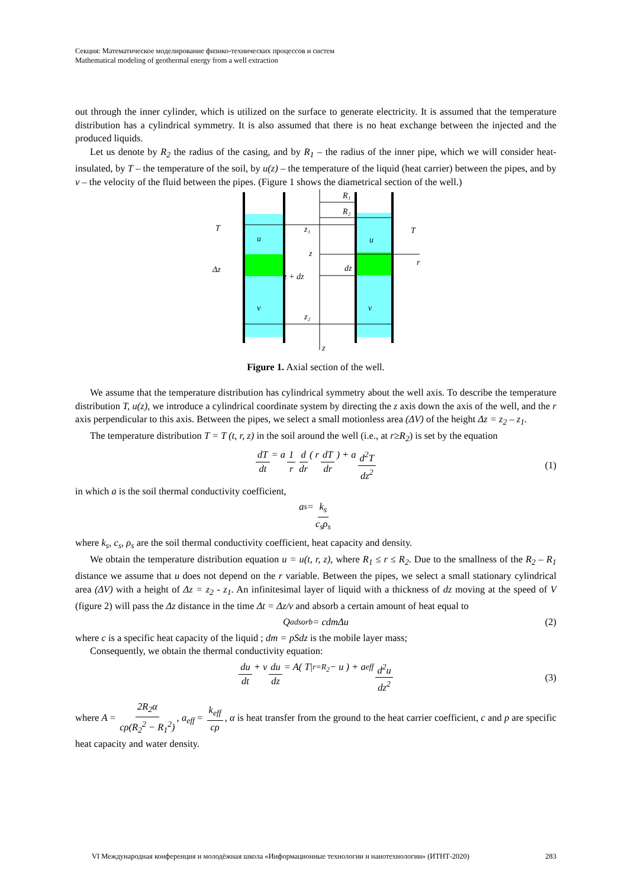Секция: Математическое моделирование физико-технических процессов и систем
Mathematical modeling of geothermal energy from a well extraction
out through the inner cylinder, which is utilized on the surface to generate electricity. It is assumed that the temperature distribution has a cylindrical symmetry. It is also assumed that there is no heat exchange between the injected and the produced liquids.
Let us denote by R<sub>2</sub> the radius of the casing, and by R<sub>1</sub> – the radius of the inner pipe, which we will consider heat-insulated, by T – the temperature of the soil, by u(z) – the temperature of the liquid (heat carrier) between the pipes, and by v – the velocity of the fluid between the pipes. (Figure 1 shows the diametrical section of the well.)
T
T
R₁
R₂
u
u
z₁
z
dz
Δz
z + dz
v
v
z₂
r
z
Figure 1. Axial section of the well.
We assume that the temperature distribution has cylindrical symmetry about the well axis. To describe the temperature distribution T, u(z), we introduce a cylindrical coordinate system by directing the z axis down the axis of the well, and the r axis perpendicular to this axis. Between the pipes, we select a small motionless area (ΔV) of the height Δz = z<sub>2</sub> – z<sub>1</sub>.
The temperature distribution T = T (t, r, z) in the soil around the well (i.e., at r≥R<sub>2</sub>) is set by the equation
dT dt = a 1 r d dr ( r dT dr) + a d<sup>2</sup>T dz<sup>2</sup> (1)
in which a is the soil thermal conductivity coefficient,
a<sub>s</sub> = k<sub>s</sub> c<sub>s</sub>ρ<sub>s</sub>
where k<sub>s</sub>, c<sub>s</sub>, ρ<sub>s</sub> are the soil thermal conductivity coefficient, heat capacity and density.
We obtain the temperature distribution equation u = u(t, r, z), where R<sub>1</sub> ≤ r ≤ R<sub>2</sub>. Due to the smallness of the R<sub>2</sub> – R<sub>1</sub> distance we assume that u does not depend on the r variable. Between the pipes, we select a small stationary cylindrical area (ΔV) with a height of Δz = z<sub>2</sub> - z<sub>1</sub>. An infinitesimal layer of liquid with a thickness of dz moving at the speed of V (figure 2) will pass the Δz distance in the time Δt = Δz/v and absorb a certain amount of heat equal to
Q<sub>adsorb</sub> = cdmΔu (2)
where c is a specific heat capacity of the liquid ; dm = pSdz is the mobile layer mass;
Consequently, we obtain the thermal conductivity equation:
du dt + v du dz = A( T|<sub>r=R<sub>2</sub></sub> − u ) + a<sub>eff</sub> d<sup>2</sup>u dz<sup>2</sup> (3)
where A = 2R<sub>2</sub>α cρ(R<sub>2</sub><sup>2</sup> − R<sub>1</sub><sup>2</sup>), a<sub>eff</sub> = k<sub>eff</sub> cρ, α is heat transfer from the ground to the heat carrier coefficient, c and p are specific heat capacity and water density.
VI Международная конференция и молодёжная школа «Информационные технологии и нанотехнологии» (ИТНТ-2020) 283